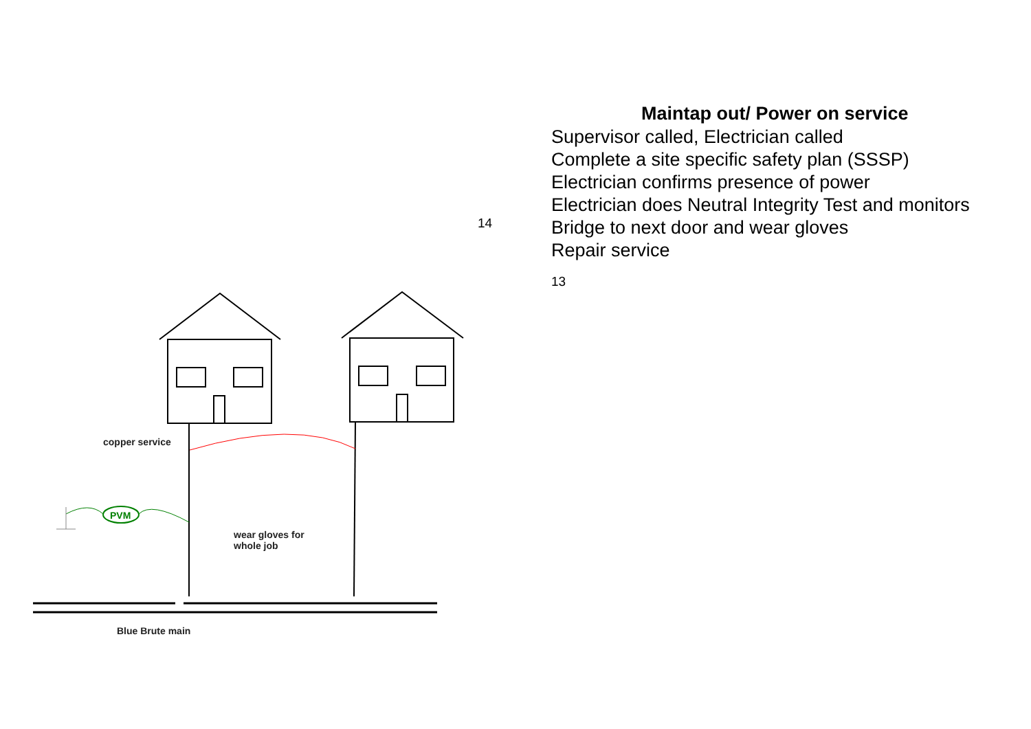PVM
copper service
wear gloves for
whole job
Blue Brute main
14
Maintap out/ Power on service
Supervisor called, Electrician called
Complete a site specific safety plan (SSSP)
Electrician confirms presence of power
Electrician does Neutral Integrity Test and monitors
Bridge to next door and wear gloves
Repair service
13